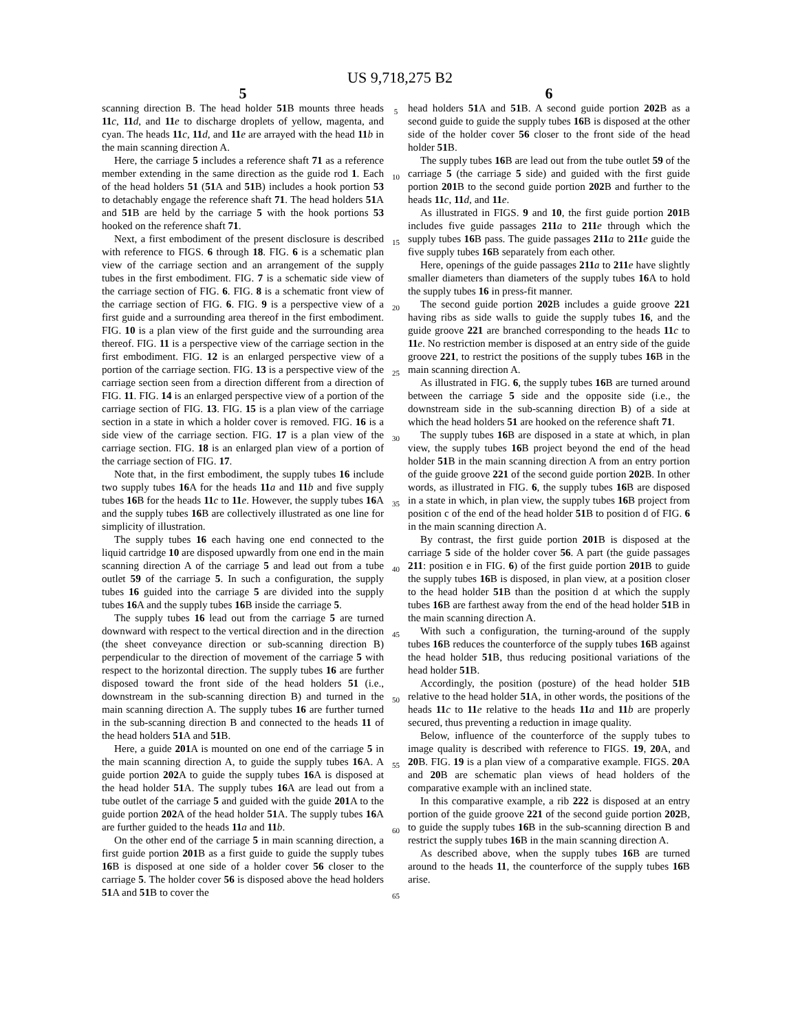US 9,718,275 B2
5
scanning direction B. The head holder 51 B mounts three heads 11 c, 11 d, and 11 e to discharge droplets of yellow, magenta, and cyan. The heads 11 c, 11 d, and 11 e are arrayed with the head 11 b in the main scanning direction A.
Here, the carriage 5 includes a reference shaft 71 as a reference member extending in the same direction as the guide rod 1. Each of the head holders 51 (51 A and 51 B) includes a hook portion 53 to detachably engage the reference shaft 71. The head holders 51 A and 51 B are held by the carriage 5 with the hook portions 53 hooked on the reference shaft 71.
Next, a first embodiment of the present disclosure is described with reference to FIGS. 6 through 18. FIG. 6 is a schematic plan view of the carriage section and an arrangement of the supply tubes in the first embodiment. FIG. 7 is a schematic side view of the carriage section of FIG. 6. FIG. 8 is a schematic front view of the carriage section of FIG. 6. FIG. 9 is a perspective view of a first guide and a surrounding area thereof in the first embodiment. FIG. 10 is a plan view of the first guide and the surrounding area thereof. FIG. 11 is a perspective view of the carriage section in the first embodiment. FIG. 12 is an enlarged perspective view of a portion of the carriage section. FIG. 13 is a perspective view of the carriage section seen from a direction different from a direction of FIG. 11. FIG. 14 is an enlarged perspective view of a portion of the carriage section of FIG. 13. FIG. 15 is a plan view of the carriage section in a state in which a holder cover is removed. FIG. 16 is a side view of the carriage section. FIG. 17 is a plan view of the carriage section. FIG. 18 is an enlarged plan view of a portion of the carriage section of FIG. 17.
Note that, in the first embodiment, the supply tubes 16 include two supply tubes 16 A for the heads 11 a and 11 b and five supply tubes 16 B for the heads 11 c to 11 e. However, the supply tubes 16 A and the supply tubes 16 B are collectively illustrated as one line for simplicity of illustration.
The supply tubes 16 each having one end connected to the liquid cartridge 10 are disposed upwardly from one end in the main scanning direction A of the carriage 5 and lead out from a tube outlet 59 of the carriage 5. In such a configuration, the supply tubes 16 guided into the carriage 5 are divided into the supply tubes 16 A and the supply tubes 16 B inside the carriage 5.
The supply tubes 16 lead out from the carriage 5 are turned downward with respect to the vertical direction and in the direction (the sheet conveyance direction or sub-scanning direction B) perpendicular to the direction of movement of the carriage 5 with respect to the horizontal direction. The supply tubes 16 are further disposed toward the front side of the head holders 51 (i.e., downstream in the sub-scanning direction B) and turned in the main scanning direction A. The supply tubes 16 are further turned in the sub-scanning direction B and connected to the heads 11 of the head holders 51 A and 51 B.
Here, a guide 201 A is mounted on one end of the carriage 5 in the main scanning direction A, to guide the supply tubes 16 A. A guide portion 202 A to guide the supply tubes 16 A is disposed at the head holder 51 A. The supply tubes 16 A are lead out from a tube outlet of the carriage 5 and guided with the guide 201 A to the guide portion 202 A of the head holder 51 A. The supply tubes 16 A are further guided to the heads 11 a and 11 b.
On the other end of the carriage 5 in main scanning direction, a first guide portion 201 B as a first guide to guide the supply tubes 16 B is disposed at one side of a holder cover 56 closer to the carriage 5. The holder cover 56 is disposed above the head holders 51 A and 51 B to cover the
5
10
15
20
25
30
35
40
45
50
55
60
65
6
head holders 51 A and 51 B. A second guide portion 202 B as a second guide to guide the supply tubes 16 B is disposed at the other side of the holder cover 56 closer to the front side of the head holder 51 B.
The supply tubes 16 B are lead out from the tube outlet 59 of the carriage 5 (the carriage 5 side) and guided with the first guide portion 201 B to the second guide portion 202 B and further to the heads 11 c, 11 d, and 11 e.
As illustrated in FIGS. 9 and 10, the first guide portion 201 B includes five guide passages 211 a to 211 e through which the supply tubes 16 B pass. The guide passages 211 a to 211 e guide the five supply tubes 16 B separately from each other.
Here, openings of the guide passages 211 a to 211 e have slightly smaller diameters than diameters of the supply tubes 16 A to hold the supply tubes 16 in press-fit manner.
The second guide portion 202 B includes a guide groove 221 having ribs as side walls to guide the supply tubes 16, and the guide groove 221 are branched corresponding to the heads 11 c to 11 e. No restriction member is disposed at an entry side of the guide groove 221, to restrict the positions of the supply tubes 16 B in the main scanning direction A.
As illustrated in FIG. 6, the supply tubes 16 B are turned around between the carriage 5 side and the opposite side (i.e., the downstream side in the sub-scanning direction B) of a side at which the head holders 51 are hooked on the reference shaft 71.
The supply tubes 16 B are disposed in a state at which, in plan view, the supply tubes 16 B project beyond the end of the head holder 51 B in the main scanning direction A from an entry portion of the guide groove 221 of the second guide portion 202 B. In other words, as illustrated in FIG. 6, the supply tubes 16 B are disposed in a state in which, in plan view, the supply tubes 16 B project from position c of the end of the head holder 51 B to position d of FIG. 6 in the main scanning direction A.
By contrast, the first guide portion 201 B is disposed at the carriage 5 side of the holder cover 56. A part (the guide passages 211: position e in FIG. 6) of the first guide portion 201 B to guide the supply tubes 16 B is disposed, in plan view, at a position closer to the head holder 51 B than the position d at which the supply tubes 16 B are farthest away from the end of the head holder 51 B in the main scanning direction A.
With such a configuration, the turning-around of the supply tubes 16 B reduces the counterforce of the supply tubes 16 B against the head holder 51 B, thus reducing positional variations of the head holder 51 B.
Accordingly, the position (posture) of the head holder 51 B relative to the head holder 51 A, in other words, the positions of the heads 11 c to 11 e relative to the heads 11 a and 11 b are properly secured, thus preventing a reduction in image quality.
Below, influence of the counterforce of the supply tubes to image quality is described with reference to FIGS. 19, 20 A, and 20 B. FIG. 19 is a plan view of a comparative example. FIGS. 20 A and 20 B are schematic plan views of head holders of the comparative example with an inclined state.
In this comparative example, a rib 222 is disposed at an entry portion of the guide groove 221 of the second guide portion 202 B, to guide the supply tubes 16 B in the sub-scanning direction B and restrict the supply tubes 16 B in the main scanning direction A.
As described above, when the supply tubes 16 B are turned around to the heads 11, the counterforce of the supply tubes 16 B arise.